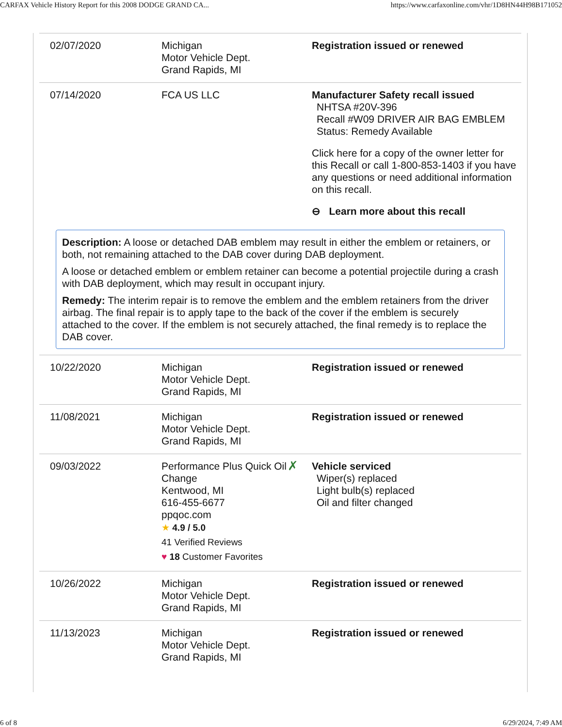CARFAX Vehicle History Report for this 2008 DODGE GRAND CA... https://www.carfaxonline.com/vhr/1D8HN44H98B171052
| 02/07/2020 | Michigan Motor Vehicle Dept. Grand Rapids, MI | | Registration issued or renewed |
| 07/14/2020 | FCA US LLC | | Manufacturer Safety recall issued NHTSA #20V-396 Recall #W09 DRIVER AIR BAG EMBLEM Status: Remedy Available Click here for a copy of the owner letter for this Recall or call 1-800-853-1403 if you have any questions or need additional information on this recall. ⊖ Learn more about this recall |
| Description: A loose or detached DAB emblem may result in either the emblem or retainers, or both, not remaining attached to the DAB cover during DAB deployment. A loose or detached emblem or emblem retainer can become a potential projectile during a crash with DAB deployment, which may result in occupant injury. Remedy: The interim repair is to remove the emblem and the emblem retainers from the driver airbag. The final repair is to apply tape to the back of the cover if the emblem is securely attached to the cover. If the emblem is not securely attached, the final remedy is to replace the DAB cover. | | | |
| 10/22/2020 | Michigan Motor Vehicle Dept. Grand Rapids, MI | | Registration issued or renewed |
| 11/08/2021 | Michigan Motor Vehicle Dept. Grand Rapids, MI | | Registration issued or renewed |
| 09/03/2022 | Performance Plus Quick Oil Change Kentwood, MI 616-455-6677 ppqoc.com ★ 4.9 / 5.0 41 Verified Reviews ♥ 18 Customer Favorites | ✗ | Vehicle serviced Wiper(s) replaced Light bulb(s) replaced Oil and filter changed |
| 10/26/2022 | Michigan Motor Vehicle Dept. Grand Rapids, MI | | Registration issued or renewed |
| 11/13/2023 | Michigan Motor Vehicle Dept. Grand Rapids, MI | | Registration issued or renewed |
6 of 8 6/29/2024, 7:49 AM